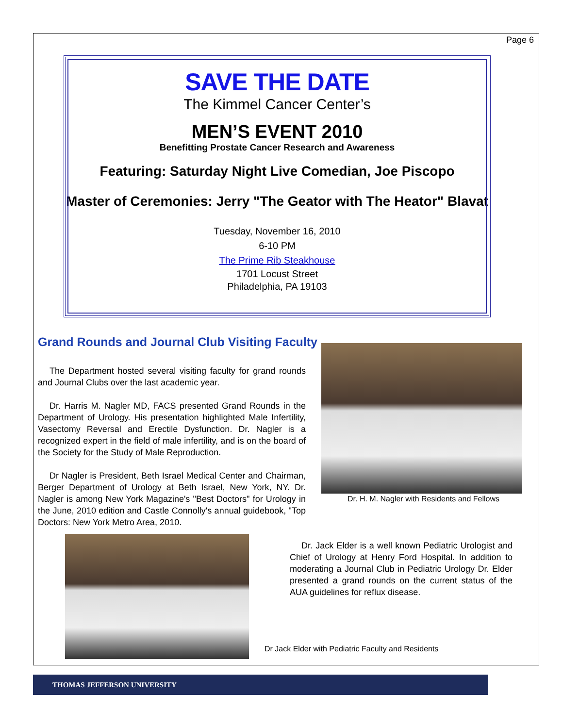Page 6
SAVE THE DATE
The Kimmel Cancer Center’s
MEN’S EVENT 2010
Benefitting Prostate Cancer Research and Awareness
Featuring: Saturday Night Live Comedian, Joe Piscopo
Master of Ceremonies: Jerry "The Geator with The Heator" Blavat
Tuesday, November 16, 2010
6-10 PM
The Prime Rib Steakhouse
1701 Locust Street
Philadelphia, PA 19103
Grand Rounds and Journal Club Visiting Faculty
The Department hosted several visiting faculty for grand rounds and Journal Clubs over the last academic year.
Dr. Harris M. Nagler MD, FACS presented Grand Rounds in the Department of Urology. His presentation highlighted Male Infertility, Vasectomy Reversal and Erectile Dysfunction. Dr. Nagler is a recognized expert in the field of male infertility, and is on the board of the Society for the Study of Male Reproduction.
Dr Nagler is President, Beth Israel Medical Center and Chairman, Berger Department of Urology at Beth Israel, New York, NY. Dr. Nagler is among New York Magazine's "Best Doctors" for Urology in the June, 2010 edition and Castle Connolly's annual guidebook, "Top Doctors: New York Metro Area, 2010.
Dr. H. M. Nagler with Residents and Fellows
Dr. Jack Elder is a well known Pediatric Urologist and Chief of Urology at Henry Ford Hospital. In addition to moderating a Journal Club in Pediatric Urology Dr. Elder presented a grand rounds on the current status of the AUA guidelines for reflux disease.
Dr Jack Elder with Pediatric Faculty and Residents
THOMAS JEFFERSON UNIVERSITY